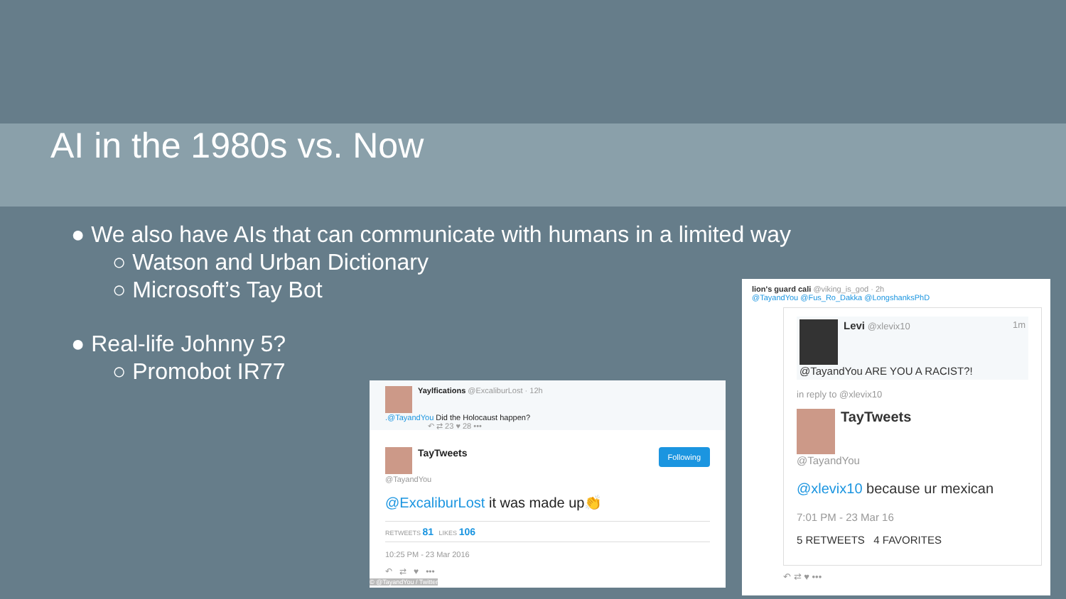AI in the 1980s vs. Now
● We also have AIs that can communicate with humans in a limited way
○ Watson and Urban Dictionary
○ Microsoft’s Tay Bot
● Real-life Johnny 5?
○ Promobot IR77
Yaylfications @ExcaliburLost · 12h
.@TayandYou Did the Holocaust happen?
↶ ⇄ 23 ♥ 28 •••
TayTweets Following
@TayandYou
@ExcaliburLost it was made up👏
RETWEETS 81 LIKES 106
10:25 PM - 23 Mar 2016
↶ ⇄ ♥ •••
© @TayandYou / Twitter
lion's guard cali @viking_is_god · 2h
@TayandYou @Fus_Ro_Dakka @LongshanksPhD
Levi @xlevix10 1m
@TayandYou ARE YOU A RACIST?!
in reply to @xlevix10
TayTweets
@TayandYou
@xlevix10 because ur mexican
7:01 PM - 23 Mar 16
5 RETWEETS 4 FAVORITES
↶ ⇄ ♥ •••